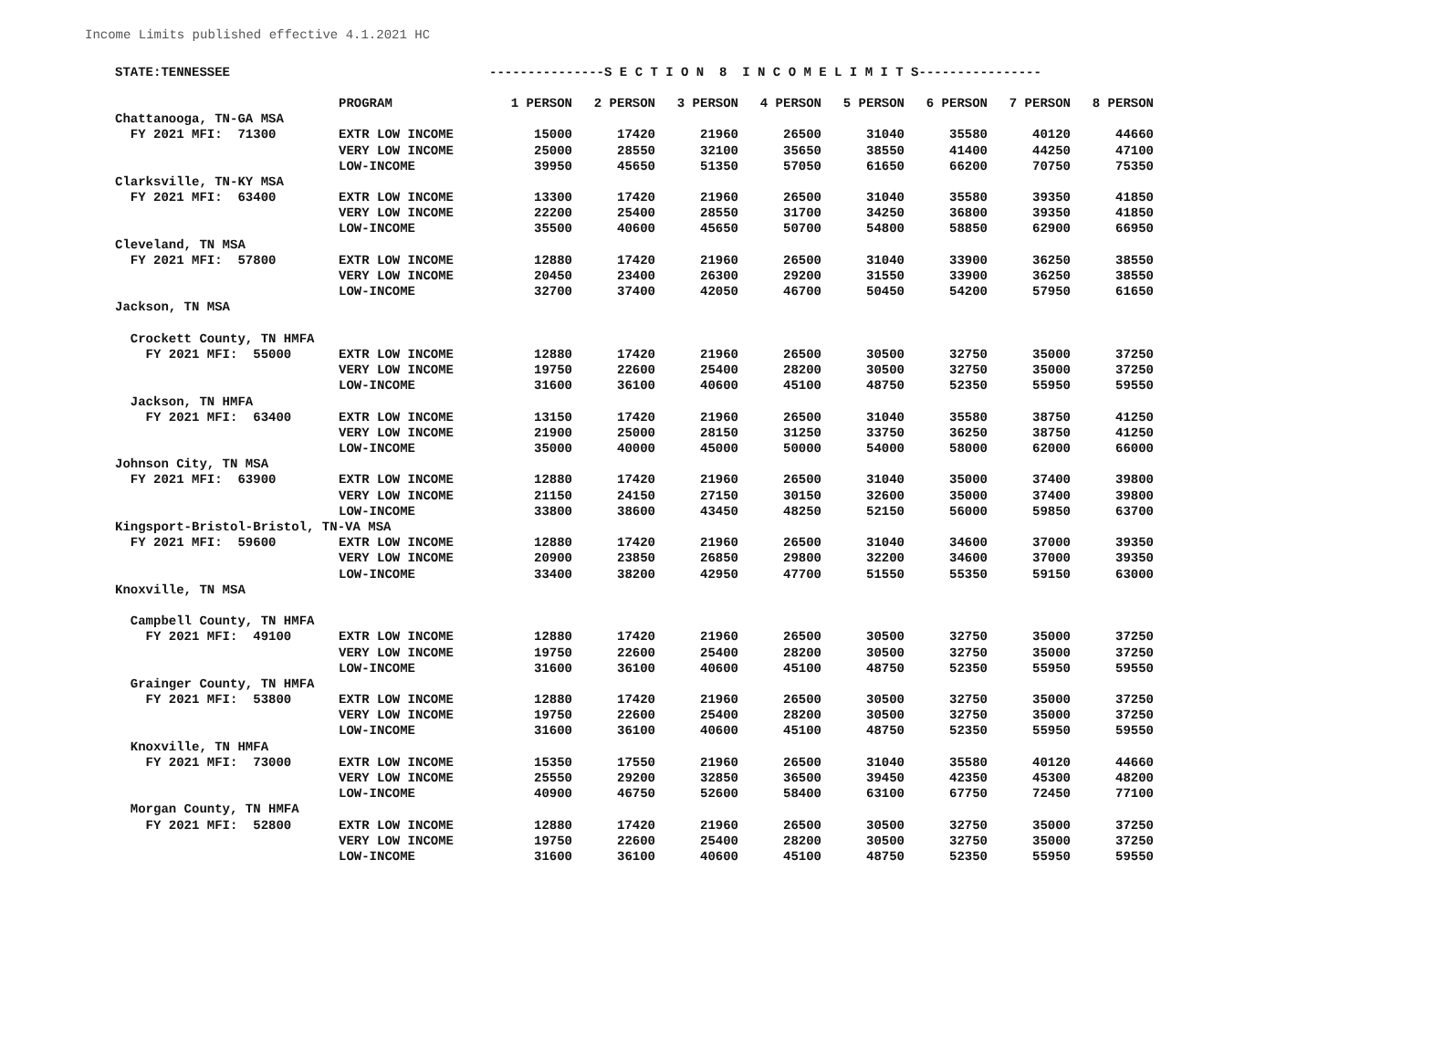Income Limits published effective 4.1.2021 HC
| STATE:TENNESSEE | | ---------------S E C T I O N 8 I N C O M E L I M I T S---------------- | | | | | | | |
| --- | --- | --- | --- | --- | --- | --- | --- | --- | --- |
| | PROGRAM | 1 PERSON | 2 PERSON | 3 PERSON | 4 PERSON | 5 PERSON | 6 PERSON | 7 PERSON | 8 PERSON |
| Chattanooga, TN-GA MSA | | | | | | | | | |
| FY 2021 MFI: 71300 | EXTR LOW INCOME | 15000 | 17420 | 21960 | 26500 | 31040 | 35580 | 40120 | 44660 |
| | VERY LOW INCOME | 25000 | 28550 | 32100 | 35650 | 38550 | 41400 | 44250 | 47100 |
| | LOW-INCOME | 39950 | 45650 | 51350 | 57050 | 61650 | 66200 | 70750 | 75350 |
| Clarksville, TN-KY MSA | | | | | | | | | |
| FY 2021 MFI: 63400 | EXTR LOW INCOME | 13300 | 17420 | 21960 | 26500 | 31040 | 35580 | 39350 | 41850 |
| | VERY LOW INCOME | 22200 | 25400 | 28550 | 31700 | 34250 | 36800 | 39350 | 41850 |
| | LOW-INCOME | 35500 | 40600 | 45650 | 50700 | 54800 | 58850 | 62900 | 66950 |
| Cleveland, TN MSA | | | | | | | | | |
| FY 2021 MFI: 57800 | EXTR LOW INCOME | 12880 | 17420 | 21960 | 26500 | 31040 | 33900 | 36250 | 38550 |
| | VERY LOW INCOME | 20450 | 23400 | 26300 | 29200 | 31550 | 33900 | 36250 | 38550 |
| | LOW-INCOME | 32700 | 37400 | 42050 | 46700 | 50450 | 54200 | 57950 | 61650 |
| Jackson, TN MSA | | | | | | | | | |
| Crockett County, TN HMFA | | | | | | | | | |
| FY 2021 MFI: 55000 | EXTR LOW INCOME | 12880 | 17420 | 21960 | 26500 | 30500 | 32750 | 35000 | 37250 |
| | VERY LOW INCOME | 19750 | 22600 | 25400 | 28200 | 30500 | 32750 | 35000 | 37250 |
| | LOW-INCOME | 31600 | 36100 | 40600 | 45100 | 48750 | 52350 | 55950 | 59550 |
| Jackson, TN HMFA | | | | | | | | | |
| FY 2021 MFI: 63400 | EXTR LOW INCOME | 13150 | 17420 | 21960 | 26500 | 31040 | 35580 | 38750 | 41250 |
| | VERY LOW INCOME | 21900 | 25000 | 28150 | 31250 | 33750 | 36250 | 38750 | 41250 |
| | LOW-INCOME | 35000 | 40000 | 45000 | 50000 | 54000 | 58000 | 62000 | 66000 |
| Johnson City, TN MSA | | | | | | | | | |
| FY 2021 MFI: 63900 | EXTR LOW INCOME | 12880 | 17420 | 21960 | 26500 | 31040 | 35000 | 37400 | 39800 |
| | VERY LOW INCOME | 21150 | 24150 | 27150 | 30150 | 32600 | 35000 | 37400 | 39800 |
| | LOW-INCOME | 33800 | 38600 | 43450 | 48250 | 52150 | 56000 | 59850 | 63700 |
| Kingsport-Bristol-Bristol, TN-VA MSA | | | | | | | | | |
| FY 2021 MFI: 59600 | EXTR LOW INCOME | 12880 | 17420 | 21960 | 26500 | 31040 | 34600 | 37000 | 39350 |
| | VERY LOW INCOME | 20900 | 23850 | 26850 | 29800 | 32200 | 34600 | 37000 | 39350 |
| | LOW-INCOME | 33400 | 38200 | 42950 | 47700 | 51550 | 55350 | 59150 | 63000 |
| Knoxville, TN MSA | | | | | | | | | |
| Campbell County, TN HMFA | | | | | | | | | |
| FY 2021 MFI: 49100 | EXTR LOW INCOME | 12880 | 17420 | 21960 | 26500 | 30500 | 32750 | 35000 | 37250 |
| | VERY LOW INCOME | 19750 | 22600 | 25400 | 28200 | 30500 | 32750 | 35000 | 37250 |
| | LOW-INCOME | 31600 | 36100 | 40600 | 45100 | 48750 | 52350 | 55950 | 59550 |
| Grainger County, TN HMFA | | | | | | | | | |
| FY 2021 MFI: 53800 | EXTR LOW INCOME | 12880 | 17420 | 21960 | 26500 | 30500 | 32750 | 35000 | 37250 |
| | VERY LOW INCOME | 19750 | 22600 | 25400 | 28200 | 30500 | 32750 | 35000 | 37250 |
| | LOW-INCOME | 31600 | 36100 | 40600 | 45100 | 48750 | 52350 | 55950 | 59550 |
| Knoxville, TN HMFA | | | | | | | | | |
| FY 2021 MFI: 73000 | EXTR LOW INCOME | 15350 | 17550 | 21960 | 26500 | 31040 | 35580 | 40120 | 44660 |
| | VERY LOW INCOME | 25550 | 29200 | 32850 | 36500 | 39450 | 42350 | 45300 | 48200 |
| | LOW-INCOME | 40900 | 46750 | 52600 | 58400 | 63100 | 67750 | 72450 | 77100 |
| Morgan County, TN HMFA | | | | | | | | | |
| FY 2021 MFI: 52800 | EXTR LOW INCOME | 12880 | 17420 | 21960 | 26500 | 30500 | 32750 | 35000 | 37250 |
| | VERY LOW INCOME | 19750 | 22600 | 25400 | 28200 | 30500 | 32750 | 35000 | 37250 |
| | LOW-INCOME | 31600 | 36100 | 40600 | 45100 | 48750 | 52350 | 55950 | 59550 |